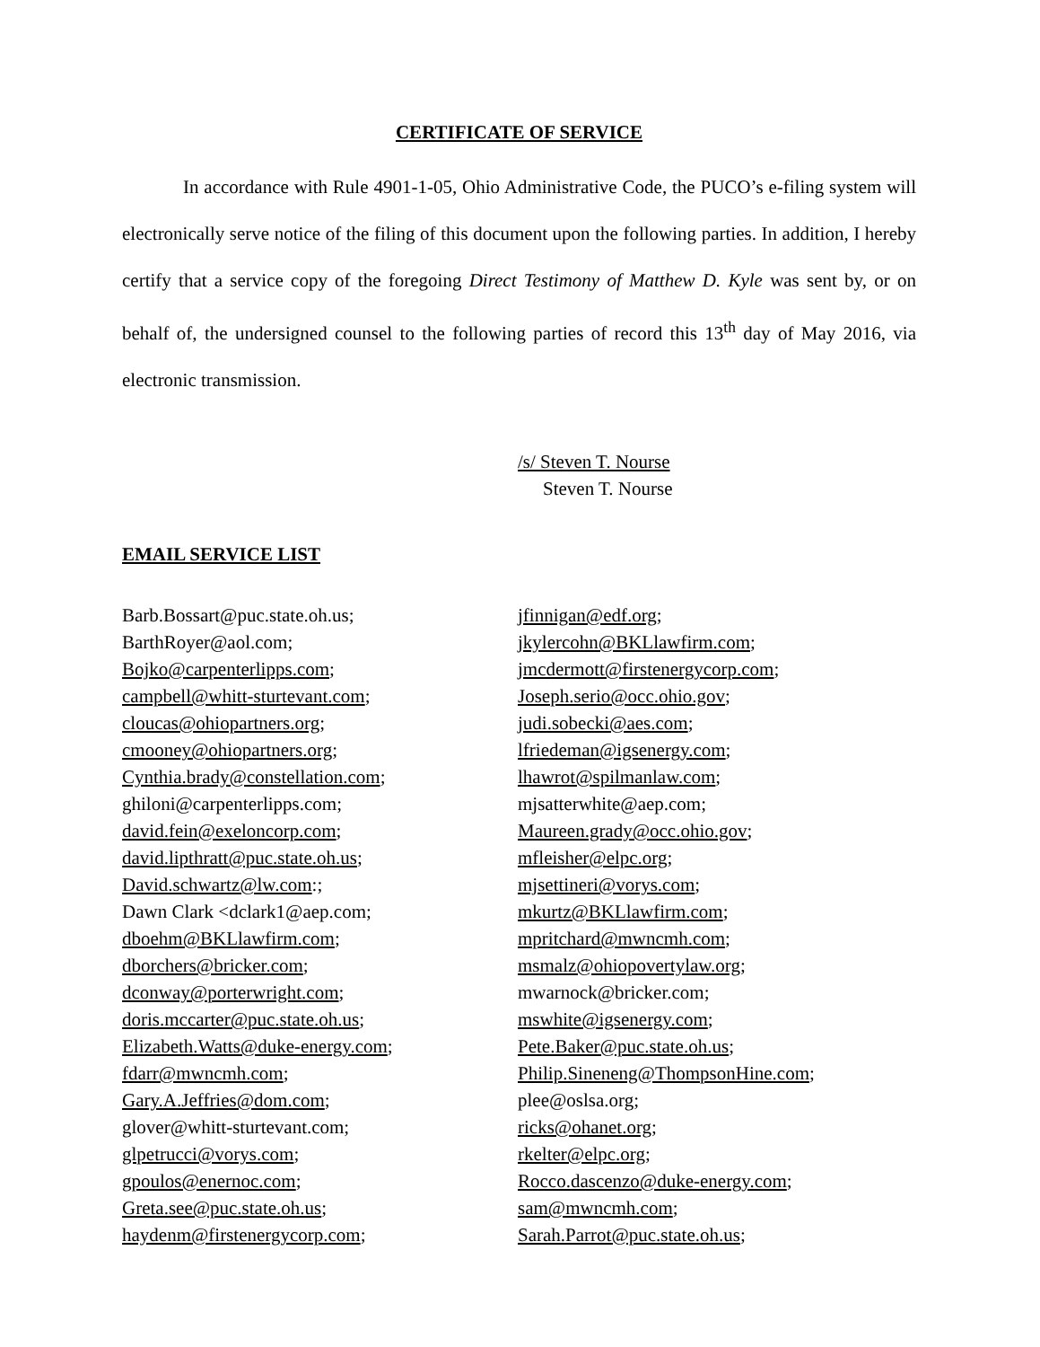CERTIFICATE OF SERVICE
In accordance with Rule 4901-1-05, Ohio Administrative Code, the PUCO’s e-filing system will electronically serve notice of the filing of this document upon the following parties. In addition, I hereby certify that a service copy of the foregoing Direct Testimony of Matthew D. Kyle was sent by, or on behalf of, the undersigned counsel to the following parties of record this 13<sup>th</sup> day of May 2016, via electronic transmission.
/s/ Steven T. Nourse
Steven T. Nourse
EMAIL SERVICE LIST
Barb.Bossart@puc.state.oh.us;
BarthRoyer@aol.com;
Bojko@carpenterlipps.com;
campbell@whitt-sturtevant.com;
cloucas@ohiopartners.org;
cmooney@ohiopartners.org;
Cynthia.brady@constellation.com;
ghiloni@carpenterlipps.com;
david.fein@exeloncorp.com;
david.lipthratt@puc.state.oh.us;
David.schwartz@lw.com:;
Dawn Clark <dclark1@aep.com;
dboehm@BKLlawfirm.com;
dborchers@bricker.com;
dconway@porterwright.com;
doris.mccarter@puc.state.oh.us;
Elizabeth.Watts@duke-energy.com;
fdarr@mwncmh.com;
Gary.A.Jeffries@dom.com;
glover@whitt-sturtevant.com;
glpetrucci@vorys.com;
gpoulos@enernoc.com;
Greta.see@puc.state.oh.us;
haydenm@firstenergycorp.com;
jfinnigan@edf.org;
jkylercohn@BKLlawfirm.com;
jmcdermott@firstenergycorp.com;
Joseph.serio@occ.ohio.gov;
judi.sobecki@aes.com;
lfriedeman@igsenergy.com;
lhawrot@spilmanlaw.com;
mjsatterwhite@aep.com;
Maureen.grady@occ.ohio.gov;
mfleisher@elpc.org;
mjsettineri@vorys.com;
mkurtz@BKLlawfirm.com;
mpritchard@mwncmh.com;
msmalz@ohiopovertylaw.org;
mwarnock@bricker.com;
mswhite@igsenergy.com;
Pete.Baker@puc.state.oh.us;
Philip.Sineneng@ThompsonHine.com;
plee@oslsa.org;
ricks@ohanet.org;
rkelter@elpc.org;
Rocco.dascenzo@duke-energy.com;
sam@mwncmh.com;
Sarah.Parrot@puc.state.oh.us;